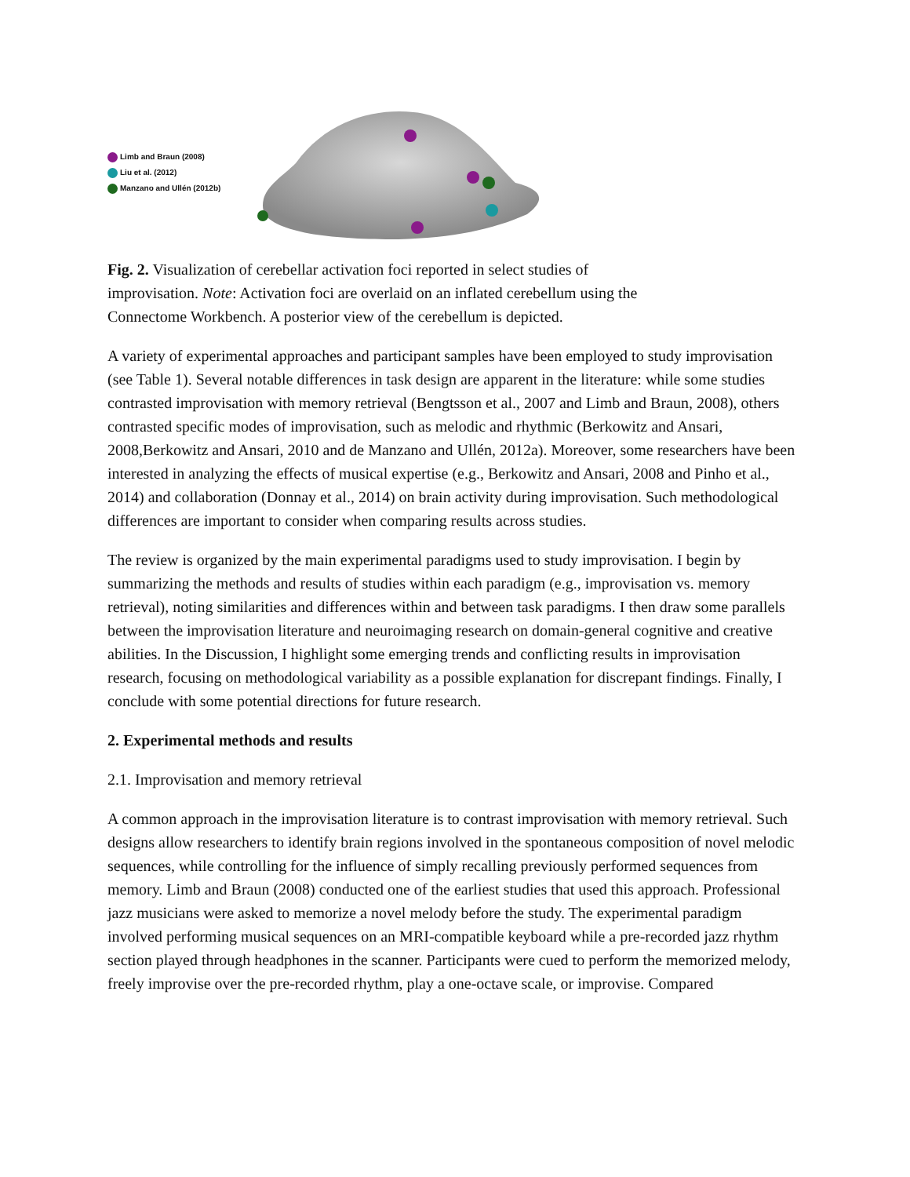Limb and Braun (2008)
Liu et al. (2012)
Manzano and Ullén (2012b)
Fig. 2. Visualization of cerebellar activation foci reported in select studies of
improvisation. Note: Activation foci are overlaid on an inflated cerebellum using the
Connectome Workbench. A posterior view of the cerebellum is depicted.
A variety of experimental approaches and participant samples have been employed to study improvisation (see Table 1). Several notable differences in task design are apparent in the literature: while some studies contrasted improvisation with memory retrieval (Bengtsson et al., 2007 and Limb and Braun, 2008), others contrasted specific modes of improvisation, such as melodic and rhythmic (Berkowitz and Ansari, 2008,Berkowitz and Ansari, 2010 and de Manzano and Ullén, 2012a). Moreover, some researchers have been interested in analyzing the effects of musical expertise (e.g., Berkowitz and Ansari, 2008 and Pinho et al., 2014) and collaboration (Donnay et al., 2014) on brain activity during improvisation. Such methodological differences are important to consider when comparing results across studies.
The review is organized by the main experimental paradigms used to study improvisation. I begin by summarizing the methods and results of studies within each paradigm (e.g., improvisation vs. memory retrieval), noting similarities and differences within and between task paradigms. I then draw some parallels between the improvisation literature and neuroimaging research on domain-general cognitive and creative abilities. In the Discussion, I highlight some emerging trends and conflicting results in improvisation research, focusing on methodological variability as a possible explanation for discrepant findings. Finally, I conclude with some potential directions for future research.
2. Experimental methods and results
2.1. Improvisation and memory retrieval
A common approach in the improvisation literature is to contrast improvisation with memory retrieval. Such designs allow researchers to identify brain regions involved in the spontaneous composition of novel melodic sequences, while controlling for the influence of simply recalling previously performed sequences from memory. Limb and Braun (2008) conducted one of the earliest studies that used this approach. Professional jazz musicians were asked to memorize a novel melody before the study. The experimental paradigm involved performing musical sequences on an MRI-compatible keyboard while a pre-recorded jazz rhythm section played through headphones in the scanner. Participants were cued to perform the memorized melody, freely improvise over the pre-recorded rhythm, play a one-octave scale, or improvise. Compared